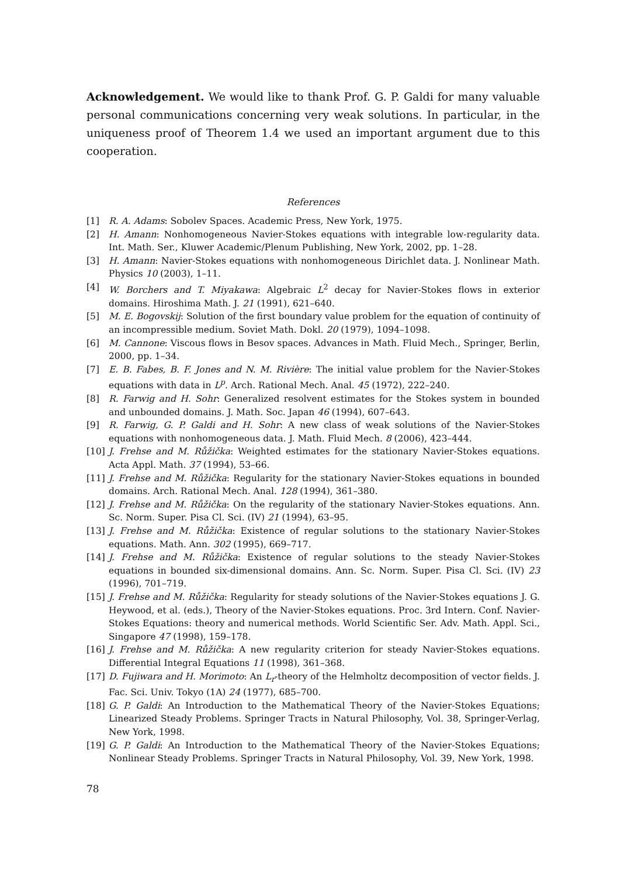Acknowledgement. We would like to thank Prof. G. P. Galdi for many valuable personal communications concerning very weak solutions. In particular, in the uniqueness proof of Theorem 1.4 we used an important argument due to this cooperation.
References
[1] R. A. Adams: Sobolev Spaces. Academic Press, New York, 1975.
[2] H. Amann: Nonhomogeneous Navier-Stokes equations with integrable low-regularity data. Int. Math. Ser., Kluwer Academic/Plenum Publishing, New York, 2002, pp. 1–28.
[3] H. Amann: Navier-Stokes equations with nonhomogeneous Dirichlet data. J. Nonlinear Math. Physics 10 (2003), 1–11.
[4] W. Borchers and T. Miyakawa: Algebraic L<sup>2</sup> decay for Navier-Stokes flows in exterior domains. Hiroshima Math. J. 21 (1991), 621–640.
[5] M. E. Bogovskij: Solution of the first boundary value problem for the equation of continuity of an incompressible medium. Soviet Math. Dokl. 20 (1979), 1094–1098.
[6] M. Cannone: Viscous flows in Besov spaces. Advances in Math. Fluid Mech., Springer, Berlin, 2000, pp. 1–34.
[7] E. B. Fabes, B. F. Jones and N. M. Rivière: The initial value problem for the Navier-Stokes equations with data in L<sup>p</sup>. Arch. Rational Mech. Anal. 45 (1972), 222–240.
[8] R. Farwig and H. Sohr: Generalized resolvent estimates for the Stokes system in bounded and unbounded domains. J. Math. Soc. Japan 46 (1994), 607–643.
[9] R. Farwig, G. P. Galdi and H. Sohr: A new class of weak solutions of the Navier-Stokes equations with nonhomogeneous data. J. Math. Fluid Mech. 8 (2006), 423–444.
[10] J. Frehse and M. Růžička: Weighted estimates for the stationary Navier-Stokes equations. Acta Appl. Math. 37 (1994), 53–66.
[11] J. Frehse and M. Růžička: Regularity for the stationary Navier-Stokes equations in bounded domains. Arch. Rational Mech. Anal. 128 (1994), 361–380.
[12] J. Frehse and M. Růžička: On the regularity of the stationary Navier-Stokes equations. Ann. Sc. Norm. Super. Pisa Cl. Sci. (IV) 21 (1994), 63–95.
[13] J. Frehse and M. Růžička: Existence of regular solutions to the stationary Navier-Stokes equations. Math. Ann. 302 (1995), 669–717.
[14] J. Frehse and M. Růžička: Existence of regular solutions to the steady Navier-Stokes equations in bounded six-dimensional domains. Ann. Sc. Norm. Super. Pisa Cl. Sci. (IV) 23 (1996), 701–719.
[15] J. Frehse and M. Růžička: Regularity for steady solutions of the Navier-Stokes equations J. G. Heywood, et al. (eds.), Theory of the Navier-Stokes equations. Proc. 3rd Intern. Conf. Navier-Stokes Equations: theory and numerical methods. World Scientific Ser. Adv. Math. Appl. Sci., Singapore 47 (1998), 159–178.
[16] J. Frehse and M. Růžička: A new regularity criterion for steady Navier-Stokes equations. Differential Integral Equations 11 (1998), 361–368.
[17] D. Fujiwara and H. Morimoto: An L<sub>r</sub>-theory of the Helmholtz decomposition of vector fields. J. Fac. Sci. Univ. Tokyo (1A) 24 (1977), 685–700.
[18] G. P. Galdi: An Introduction to the Mathematical Theory of the Navier-Stokes Equations; Linearized Steady Problems. Springer Tracts in Natural Philosophy, Vol. 38, Springer-Verlag, New York, 1998.
[19] G. P. Galdi: An Introduction to the Mathematical Theory of the Navier-Stokes Equations; Nonlinear Steady Problems. Springer Tracts in Natural Philosophy, Vol. 39, New York, 1998.
78